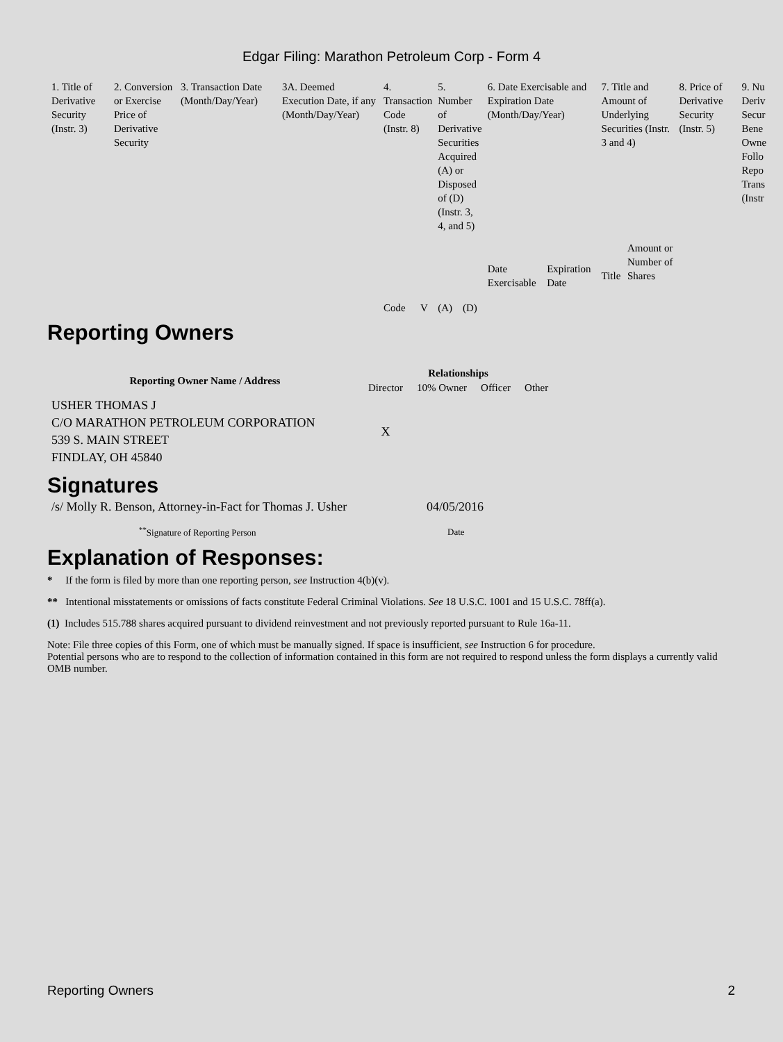Edgar Filing: Marathon Petroleum Corp - Form 4
| 1. Title of Derivative Security (Instr. 3) | 2. Conversion or Exercise Price of Derivative Security | 3. Transaction Date (Month/Day/Year) | 3A. Deemed Execution Date, if any (Month/Day/Year) | 4. Transaction Code (Instr. 8) | | 5. Number of Derivative Securities Acquired (A) or Disposed of (D) (Instr. 3, 4, and 5) | | 6. Date Exercisable and Expiration Date (Month/Day/Year) | | 7. Title and Amount of Underlying Securities (Instr. 3 and 4) | | 8. Price of Derivative Security (Instr. 5) | 9. Nu Deriv Secur Bene Owne Follo Repo Trans (Instr |
| --- | --- | --- | --- | --- | --- | --- | --- | --- | --- | --- | --- | --- | --- |
| | | | | Code | V | (A) | (D) | Date Exercisable | Expiration Date | Title | Amount or Number of Shares | | |
Reporting Owners
| Reporting Owner Name / Address | Relationships | | | |
| --- | --- | --- | --- | --- |
| | Director | 10% Owner | Officer | Other |
| USHER THOMAS J C/O MARATHON PETROLEUM CORPORATION 539 S. MAIN STREET FINDLAY, OH 45840 | X | | | |
Signatures
| /s/ Molly R. Benson, Attorney-in-Fact for Thomas J. Usher | 04/05/2016 |
| <sup>**</sup> Signature of Reporting Person | Date |
Explanation of Responses:
* If the form is filed by more than one reporting person, see Instruction 4(b)(v).
** Intentional misstatements or omissions of facts constitute Federal Criminal Violations. See 18 U.S.C. 1001 and 15 U.S.C. 78ff(a).
(1) Includes 515.788 shares acquired pursuant to dividend reinvestment and not previously reported pursuant to Rule 16a-11.
Note: File three copies of this Form, one of which must be manually signed. If space is insufficient, see Instruction 6 for procedure.
Potential persons who are to respond to the collection of information contained in this form are not required to respond unless the form displays a currently valid OMB number.
Reporting Owners 2